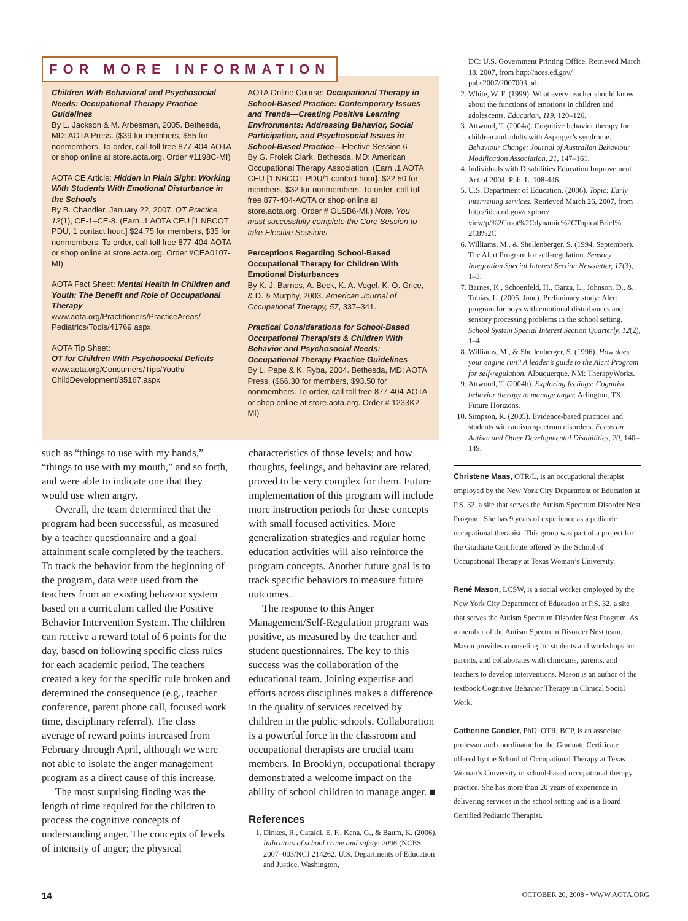FOR MORE INFORMATION
Children With Behavioral and Psychosocial Needs: Occupational Therapy Practice Guidelines
By L. Jackson & M. Arbesman, 2005. Bethesda, MD: AOTA Press. ($39 for members, $55 for nonmembers. To order, call toll free 877-404-AOTA or shop online at store.aota.org. Order #1198C-MI)
AOTA CE Article: Hidden in Plain Sight: Working With Students With Emotional Disturbance in the Schools
By B. Chandler, January 22, 2007. OT Practice, 12(1), CE-1–CE-8. (Earn .1 AOTA CEU [1 NBCOT PDU, 1 contact hour.] $24.75 for members, $35 for nonmembers. To order, call toll free 877-404-AOTA or shop online at store.aota.org. Order #CEA0107-MI)
AOTA Fact Sheet: Mental Health in Children and Youth: The Benefit and Role of Occupational Therapy
www.aota.org/Practitioners/PracticeAreas/ Pediatrics/Tools/41769.aspx
AOTA Tip Sheet:
OT for Children With Psychosocial Deficits
www.aota.org/Consumers/Tips/Youth/ ChildDevelopment/35167.aspx
AOTA Online Course: Occupational Therapy in School-Based Practice: Contemporary Issues and Trends—Creating Positive Learning Environments: Addressing Behavior, Social Participation, and Psychosocial Issues in School-Based Practice—Elective Session 6
By G. Frolek Clark. Bethesda, MD: American Occupational Therapy Association. (Earn .1 AOTA CEU [1 NBCOT PDU/1 contact hour]. $22.50 for members, $32 for nonmembers. To order, call toll free 877-404-AOTA or shop online at store.aota.org. Order # OLSB6-MI.) Note: You must successfully complete the Core Session to take Elective Sessions
Perceptions Regarding School-Based Occupational Therapy for Children With Emotional Disturbances
By K. J. Barnes, A. Beck, K. A. Vogel, K. O. Grice, & D. & Murphy, 2003. American Journal of Occupational Therapy, 57, 337–341.
Practical Considerations for School-Based Occupational Therapists & Children With Behavior and Psychosocial Needs: Occupational Therapy Practice Guidelines
By L. Pape & K. Ryba, 2004. Bethesda, MD: AOTA Press. ($66.30 for members, $93.50 for nonmembers. To order, call toll free 877-404-AOTA or shop online at store.aota.org. Order # 1233K2-MI)
such as “things to use with my hands,” “things to use with my mouth,” and so forth, and were able to indicate one that they would use when angry.
Overall, the team determined that the program had been successful, as measured by a teacher questionnaire and a goal attainment scale completed by the teachers. To track the behavior from the beginning of the program, data were used from the teachers from an existing behavior system based on a curriculum called the Positive Behavior Intervention System. The children can receive a reward total of 6 points for the day, based on following specific class rules for each academic period. The teachers created a key for the specific rule broken and determined the consequence (e.g., teacher conference, parent phone call, focused work time, disciplinary referral). The class average of reward points increased from February through April, although we were not able to isolate the anger management program as a direct cause of this increase.
The most surprising finding was the length of time required for the children to process the cognitive concepts of understanding anger. The concepts of levels of intensity of anger; the physical
characteristics of those levels; and how thoughts, feelings, and behavior are related, proved to be very complex for them. Future implementation of this program will include more instruction periods for these concepts with small focused activities. More generalization strategies and regular home education activities will also reinforce the program concepts. Another future goal is to track specific behaviors to measure future outcomes.
The response to this Anger Management/Self-Regulation program was positive, as measured by the teacher and student questionnaires. The key to this success was the collaboration of the educational team. Joining expertise and efforts across disciplines makes a difference in the quality of services received by children in the public schools. Collaboration is a powerful force in the classroom and occupational therapists are crucial team members. In Brooklyn, occupational therapy demonstrated a welcome impact on the ability of school children to manage anger. ■
References
1. Dinkes, R., Cataldi, E. F., Kena, G., & Baum, K. (2006). Indicators of school crime and safety: 2006 (NCES 2007–003/NCJ 214262. U.S. Departments of Education and Justice. Washington,
DC: U.S. Government Printing Office. Retrieved March 18, 2007, from http://nces.ed.gov/ pubs2007/2007003.pdf
2. White, W. F. (1999). What every teacher should know about the functions of emotions in children and adolescents. Education, 119, 120–126.
3. Attwood, T. (2004a). Cognitive behavior therapy for children and adults with Asperger’s syndrome. Behaviour Change: Journal of Australian Behaviour Modification Association, 21, 147–161.
4. Individuals with Disabilities Education Improvement Act of 2004. Pub. L. 108-446.
5. U.S. Department of Education. (2006). Topic: Early intervening services. Retrieved March 26, 2007, from http://idea.ed.gov/explore/ view/p/%2Croot%2Cdynamic%2CTopicalBrief% 2C8%2C
6. Williams, M., & Shellenberger, S. (1994, September). The Alert Program for self-regulation. Sensory Integration Special Interest Section Newsletter, 17(3), 1–3.
7. Barnes, K., Schoenfeld, H., Garza, L., Johnson, D., & Tobias, L. (2005, June). Preliminary study: Alert program for boys with emotional disturbances and sensory processing problems in the school setting. School System Special Interest Section Quarterly, 12(2), 1–4.
8. Williams, M., & Shellenberger, S. (1996). How does your engine run? A leader’s guide to the Alert Program for self-regulation. Albuquerque, NM: TherapyWorks.
9. Attwood, T. (2004b). Exploring feelings: Cognitive behavior therapy to manage anger. Arlington, TX: Future Horizons.
10. Simpson, R. (2005). Evidence-based practices and students with autism spectrum disorders. Focus on Autism and Other Developmental Disabilities, 20, 140–149.
Christene Maas, OTR/L, is an occupational therapist employed by the New York City Department of Education at P.S. 32, a site that serves the Autism Spectrum Disorder Nest Program. She has 9 years of experience as a pediatric occupational therapist. This group was part of a project for the Graduate Certificate offered by the School of Occupational Therapy at Texas Woman’s University.
René Mason, LCSW, is a social worker employed by the New York City Department of Education at P.S. 32, a site that serves the Autism Spectrum Disorder Nest Program. As a member of the Autism Spectrum Disorder Nest team, Mason provides counseling for students and workshops for parents, and collaborates with clinicians, parents, and teachers to develop interventions. Mason is an author of the textbook Cognitive Behavior Therapy in Clinical Social Work.
Catherine Candler, PhD, OTR, BCP, is an associate professor and coordinator for the Graduate Certificate offered by the School of Occupational Therapy at Texas Woman’s University in school-based occupational therapy practice. She has more than 20 years of experience in delivering services in the school setting and is a Board Certified Pediatric Therapist.
14 OCTOBER 20, 2008 • WWW.AOTA.ORG